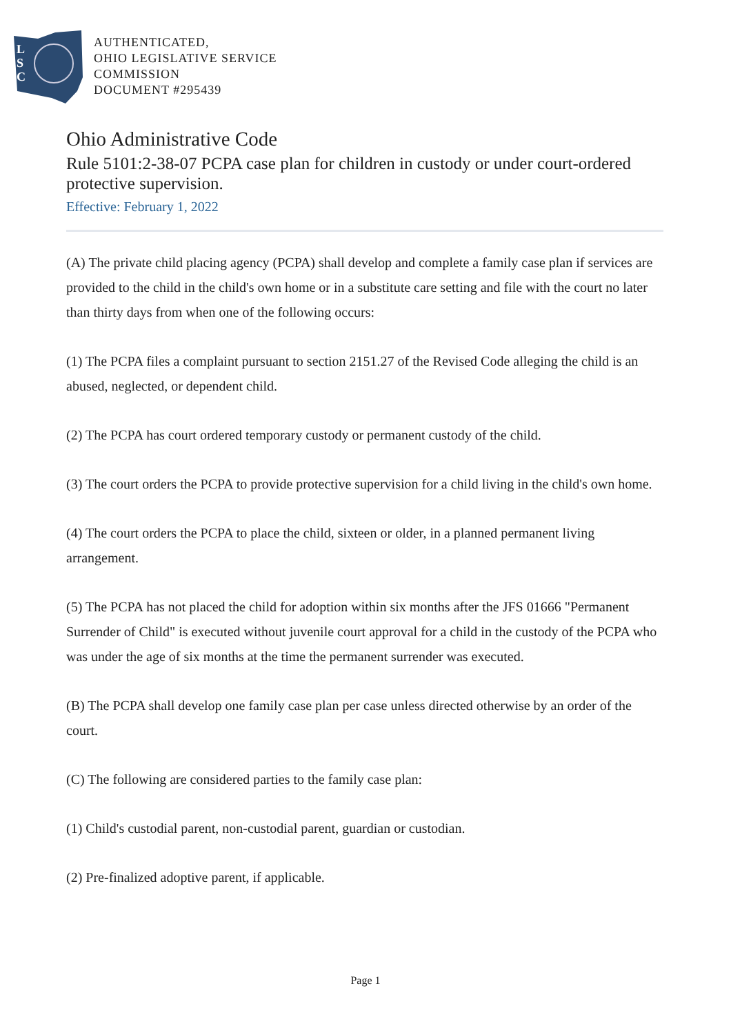L
S
C
AUTHENTICATED,
OHIO LEGISLATIVE SERVICE
COMMISSION
DOCUMENT #295439
Ohio Administrative Code
Rule 5101:2-38-07 PCPA case plan for children in custody or under court-ordered protective supervision.
Effective: February 1, 2022
(A) The private child placing agency (PCPA) shall develop and complete a family case plan if services are provided to the child in the child's own home or in a substitute care setting and file with the court no later than thirty days from when one of the following occurs:
(1) The PCPA files a complaint pursuant to section 2151.27 of the Revised Code alleging the child is an abused, neglected, or dependent child.
(2) The PCPA has court ordered temporary custody or permanent custody of the child.
(3) The court orders the PCPA to provide protective supervision for a child living in the child's own home.
(4) The court orders the PCPA to place the child, sixteen or older, in a planned permanent living arrangement.
(5) The PCPA has not placed the child for adoption within six months after the JFS 01666 "Permanent Surrender of Child" is executed without juvenile court approval for a child in the custody of the PCPA who was under the age of six months at the time the permanent surrender was executed.
(B) The PCPA shall develop one family case plan per case unless directed otherwise by an order of the court.
(C) The following are considered parties to the family case plan:
(1) Child's custodial parent, non-custodial parent, guardian or custodian.
(2) Pre-finalized adoptive parent, if applicable.
Page 1